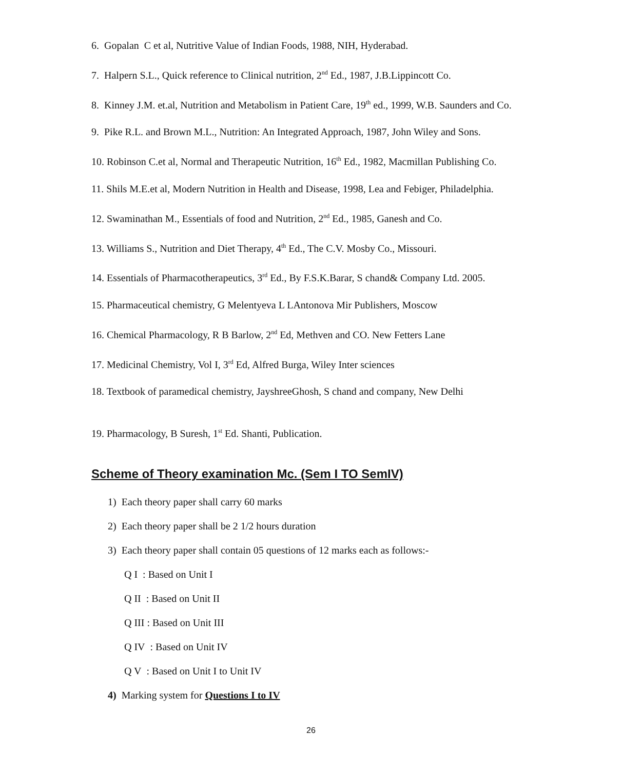6. Gopalan C et al, Nutritive Value of Indian Foods, 1988, NIH, Hyderabad.
7. Halpern S.L., Quick reference to Clinical nutrition, 2<sup>nd</sup> Ed., 1987, J.B.Lippincott Co.
8. Kinney J.M. et.al, Nutrition and Metabolism in Patient Care, 19<sup>th</sup> ed., 1999, W.B. Saunders and Co.
9. Pike R.L. and Brown M.L., Nutrition: An Integrated Approach, 1987, John Wiley and Sons.
10. Robinson C.et al, Normal and Therapeutic Nutrition, 16<sup>th</sup> Ed., 1982, Macmillan Publishing Co.
11. Shils M.E.et al, Modern Nutrition in Health and Disease, 1998, Lea and Febiger, Philadelphia.
12. Swaminathan M., Essentials of food and Nutrition, 2<sup>nd</sup> Ed., 1985, Ganesh and Co.
13. Williams S., Nutrition and Diet Therapy, 4<sup>th</sup> Ed., The C.V. Mosby Co., Missouri.
14. Essentials of Pharmacotherapeutics, 3<sup>rd</sup> Ed., By F.S.K.Barar, S chand& Company Ltd. 2005.
15. Pharmaceutical chemistry, G Melentyeva L LAntonova Mir Publishers, Moscow
16. Chemical Pharmacology, R B Barlow, 2<sup>nd</sup> Ed, Methven and CO. New Fetters Lane
17. Medicinal Chemistry, Vol I, 3<sup>rd</sup> Ed, Alfred Burga, Wiley Inter sciences
18. Textbook of paramedical chemistry, JayshreeGhosh, S chand and company, New Delhi
19. Pharmacology, B Suresh, 1<sup>st</sup> Ed. Shanti, Publication.
Scheme of Theory examination Mc. (Sem I TO SemIV)
1) Each theory paper shall carry 60 marks
2) Each theory paper shall be 2 1/2 hours duration
3) Each theory paper shall contain 05 questions of 12 marks each as follows:-
Q I : Based on Unit I
Q II : Based on Unit II
Q III : Based on Unit III
Q IV : Based on Unit IV
Q V : Based on Unit I to Unit IV
4) Marking system for Questions I to IV
26